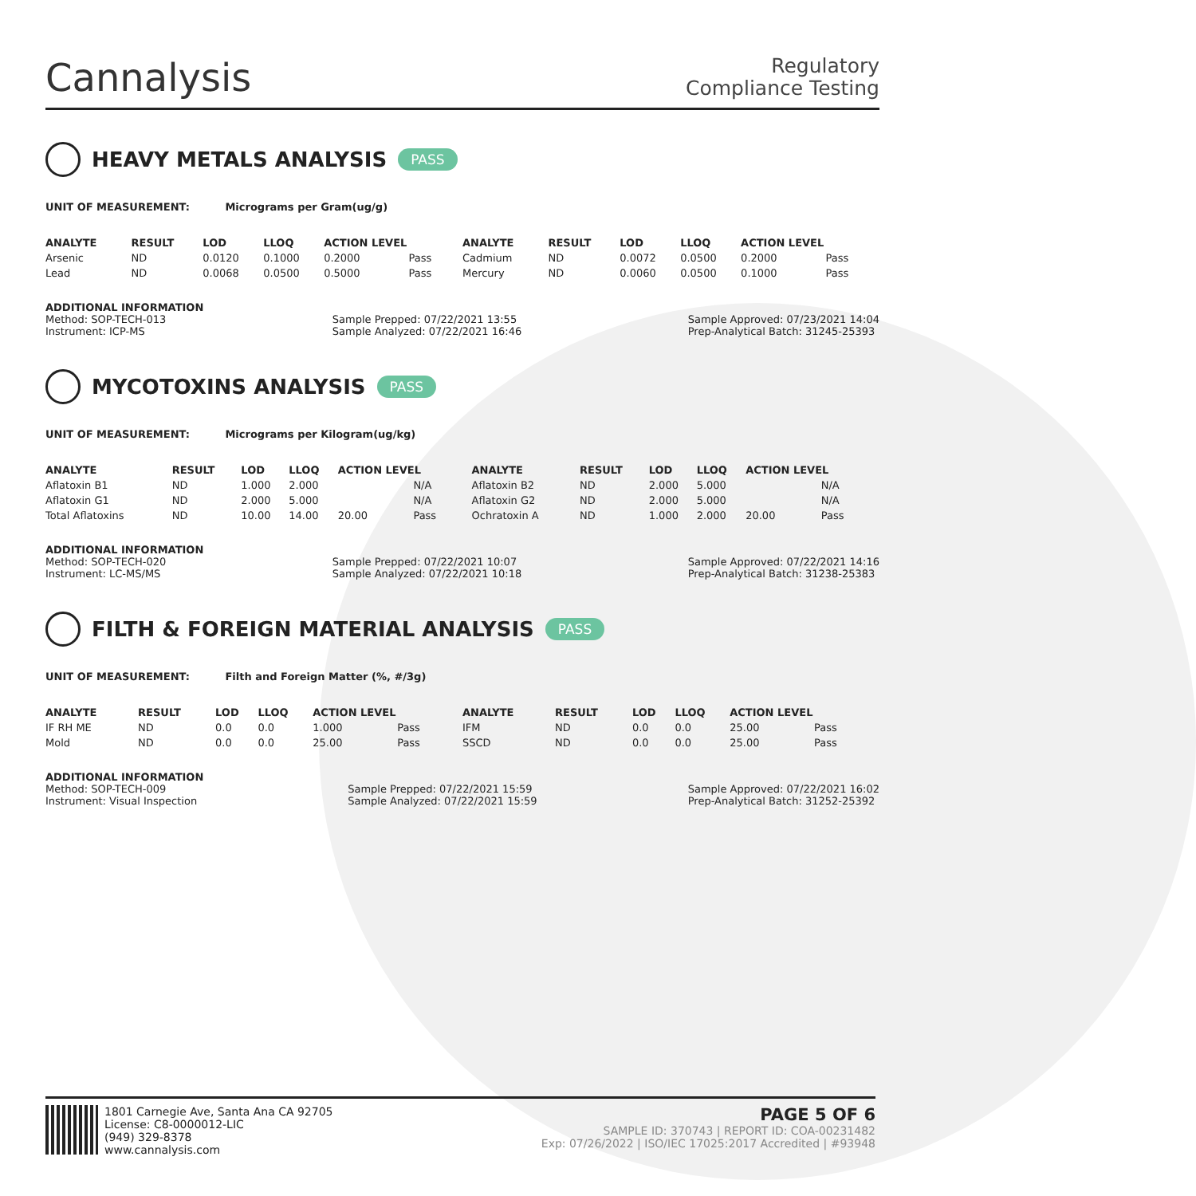Cannalysis
Regulatory
Compliance Testing
HEAVY METALS ANALYSIS PASS
UNIT OF MEASUREMENT: Micrograms per Gram(ug/g)
| ANALYTE | RESULT | LOD | LLOQ | ACTION LEVEL | | ANALYTE | RESULT | LOD | LLOQ | ACTION LEVEL | |
| --- | --- | --- | --- | --- | --- | --- | --- | --- | --- | --- | --- |
| Arsenic | ND | 0.0120 | 0.1000 | 0.2000 | Pass | Cadmium | ND | 0.0072 | 0.0500 | 0.2000 | Pass |
| Lead | ND | 0.0068 | 0.0500 | 0.5000 | Pass | Mercury | ND | 0.0060 | 0.0500 | 0.1000 | Pass |
ADDITIONAL INFORMATION
Method: SOP-TECH-013
Instrument: ICP-MS Sample Prepped: 07/22/2021 13:55
Sample Analyzed: 07/22/2021 16:46 Sample Approved: 07/23/2021 14:04
Prep-Analytical Batch: 31245-25393
MYCOTOXINS ANALYSIS PASS
UNIT OF MEASUREMENT: Micrograms per Kilogram(ug/kg)
| ANALYTE | RESULT | LOD | LLOQ | ACTION LEVEL | | ANALYTE | RESULT | LOD | LLOQ | ACTION LEVEL | |
| --- | --- | --- | --- | --- | --- | --- | --- | --- | --- | --- | --- |
| Aflatoxin B1 | ND | 1.000 | 2.000 | | N/A | Aflatoxin B2 | ND | 2.000 | 5.000 | | N/A |
| Aflatoxin G1 | ND | 2.000 | 5.000 | | N/A | Aflatoxin G2 | ND | 2.000 | 5.000 | | N/A |
| Total Aflatoxins | ND | 10.00 | 14.00 | 20.00 | Pass | Ochratoxin A | ND | 1.000 | 2.000 | 20.00 | Pass |
ADDITIONAL INFORMATION
Method: SOP-TECH-020
Instrument: LC-MS/MS Sample Prepped: 07/22/2021 10:07
Sample Analyzed: 07/22/2021 10:18 Sample Approved: 07/22/2021 14:16
Prep-Analytical Batch: 31238-25383
FILTH & FOREIGN MATERIAL ANALYSIS PASS
UNIT OF MEASUREMENT: Filth and Foreign Matter (%, #/3g)
| ANALYTE | RESULT | LOD | LLOQ | ACTION LEVEL | | ANALYTE | RESULT | LOD | LLOQ | ACTION LEVEL | |
| --- | --- | --- | --- | --- | --- | --- | --- | --- | --- | --- | --- |
| IF RH ME | ND | 0.0 | 0.0 | 1.000 | Pass | IFM | ND | 0.0 | 0.0 | 25.00 | Pass |
| Mold | ND | 0.0 | 0.0 | 25.00 | Pass | SSCD | ND | 0.0 | 0.0 | 25.00 | Pass |
ADDITIONAL INFORMATION
Method: SOP-TECH-009
Instrument: Visual Inspection Sample Prepped: 07/22/2021 15:59
Sample Analyzed: 07/22/2021 15:59 Sample Approved: 07/22/2021 16:02
Prep-Analytical Batch: 31252-25392
1801 Carnegie Ave, Santa Ana CA 92705
License: C8-0000012-LIC
(949) 329-8378
www.cannalysis.com
PAGE 5 OF 6
SAMPLE ID: 370743 | REPORT ID: COA-00231482
Exp: 07/26/2022 | ISO/IEC 17025:2017 Accredited | #93948